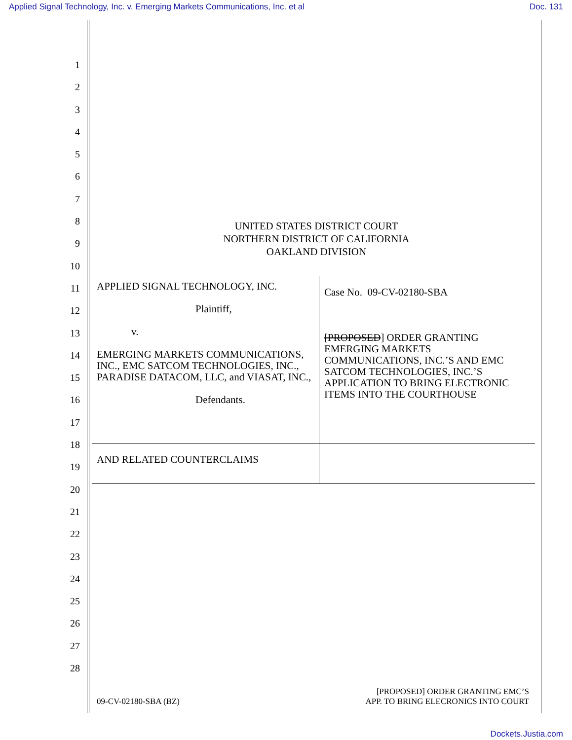Applied Signal Technology, Inc. v. Emerging Markets Communications, Inc. et al Doc. 131
1
2
3
4
5
6
7
8
9
10
11
12
13
14
15
16
17
18
19
20
21
22
23
24
25
26
27
28
UNITED STATES DISTRICT COURT
NORTHERN DISTRICT OF CALIFORNIA
OAKLAND DIVISION
| APPLIED SIGNAL TECHNOLOGY, INC. Plaintiff, v. EMERGING MARKETS COMMUNICATIONS, INC., EMC SATCOM TECHNOLOGIES, INC., PARADISE DATACOM, LLC, and VIASAT, INC., Defendants. | Case No. 09-CV-02180-SBA [PROPOSED ] ORDER GRANTING EMERGING MARKETS COMMUNICATIONS, INC.’S AND EMC SATCOM TECHNOLOGIES, INC.’S APPLICATION TO BRING ELECTRONIC ITEMS INTO THE COURTHOUSE |
| AND RELATED COUNTERCLAIMS | |
09-CV-02180-SBA (BZ) [PROPOSED] ORDER GRANTING EMC’S
APP. TO BRING ELECRONICS INTO COURT
Dockets.Justia.com